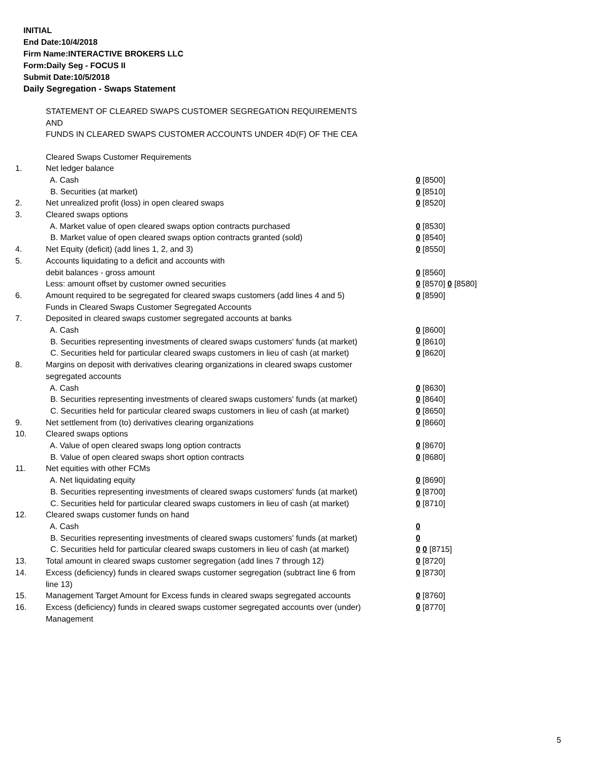INITIAL
End Date:10/4/2018
Firm Name:INTERACTIVE BROKERS LLC
Form:Daily Seg - FOCUS II
Submit Date:10/5/2018
Daily Segregation - Swaps Statement
STATEMENT OF CLEARED SWAPS CUSTOMER SEGREGATION REQUIREMENTS
AND
FUNDS IN CLEARED SWAPS CUSTOMER ACCOUNTS UNDER 4D(F) OF THE CEA
| | Cleared Swaps Customer Requirements | |
| 1. | Net ledger balance | |
| | A. Cash | 0 [8500] |
| | B. Securities (at market) | 0 [8510] |
| 2. | Net unrealized profit (loss) in open cleared swaps | 0 [8520] |
| 3. | Cleared swaps options | |
| | A. Market value of open cleared swaps option contracts purchased | 0 [8530] |
| | B. Market value of open cleared swaps option contracts granted (sold) | 0 [8540] |
| 4. | Net Equity (deficit) (add lines 1, 2, and 3) | 0 [8550] |
| 5. | Accounts liquidating to a deficit and accounts with | |
| | debit balances - gross amount | 0 [8560] |
| | Less: amount offset by customer owned securities | 0 [8570] 0 [8580] |
| 6. | Amount required to be segregated for cleared swaps customers (add lines 4 and 5) | 0 [8590] |
| | Funds in Cleared Swaps Customer Segregated Accounts | |
| 7. | Deposited in cleared swaps customer segregated accounts at banks | |
| | A. Cash | 0 [8600] |
| | B. Securities representing investments of cleared swaps customers' funds (at market) | 0 [8610] |
| | C. Securities held for particular cleared swaps customers in lieu of cash (at market) | 0 [8620] |
| 8. | Margins on deposit with derivatives clearing organizations in cleared swaps customer segregated accounts | |
| | A. Cash | 0 [8630] |
| | B. Securities representing investments of cleared swaps customers' funds (at market) | 0 [8640] |
| | C. Securities held for particular cleared swaps customers in lieu of cash (at market) | 0 [8650] |
| 9. | Net settlement from (to) derivatives clearing organizations | 0 [8660] |
| 10. | Cleared swaps options | |
| | A. Value of open cleared swaps long option contracts | 0 [8670] |
| | B. Value of open cleared swaps short option contracts | 0 [8680] |
| 11. | Net equities with other FCMs | |
| | A. Net liquidating equity | 0 [8690] |
| | B. Securities representing investments of cleared swaps customers' funds (at market) | 0 [8700] |
| | C. Securities held for particular cleared swaps customers in lieu of cash (at market) | 0 [8710] |
| 12. | Cleared swaps customer funds on hand | |
| | A. Cash | 0 |
| | B. Securities representing investments of cleared swaps customers' funds (at market) | 0 |
| | C. Securities held for particular cleared swaps customers in lieu of cash (at market) | 0 0 [8715] |
| 13. | Total amount in cleared swaps customer segregation (add lines 7 through 12) | 0 [8720] |
| 14. | Excess (deficiency) funds in cleared swaps customer segregation (subtract line 6 from line 13) | 0 [8730] |
| 15. | Management Target Amount for Excess funds in cleared swaps segregated accounts | 0 [8760] |
| 16. | Excess (deficiency) funds in cleared swaps customer segregated accounts over (under) Management | 0 [8770] |
5